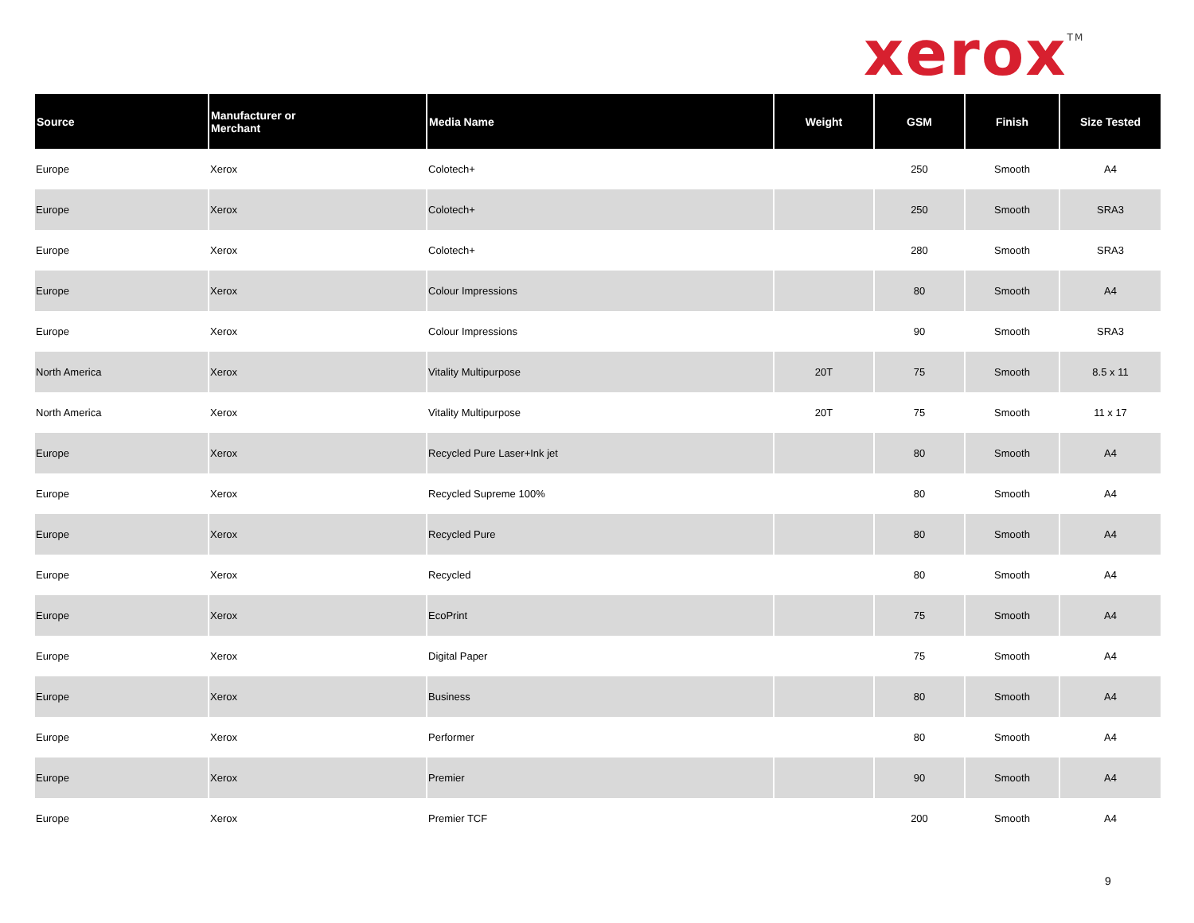xerox<sup>TM</sup>
| Source | Manufacturer or Merchant | Media Name | Weight | GSM | Finish | Size Tested |
| --- | --- | --- | --- | --- | --- | --- |
| Europe | Xerox | Colotech+ | | 250 | Smooth | A4 |
| Europe | Xerox | Colotech+ | | 250 | Smooth | SRA3 |
| Europe | Xerox | Colotech+ | | 280 | Smooth | SRA3 |
| Europe | Xerox | Colour Impressions | | 80 | Smooth | A4 |
| Europe | Xerox | Colour Impressions | | 90 | Smooth | SRA3 |
| North America | Xerox | Vitality Multipurpose | 20T | 75 | Smooth | 8.5 x 11 |
| North America | Xerox | Vitality Multipurpose | 20T | 75 | Smooth | 11 x 17 |
| Europe | Xerox | Recycled Pure Laser+Ink jet | | 80 | Smooth | A4 |
| Europe | Xerox | Recycled Supreme 100% | | 80 | Smooth | A4 |
| Europe | Xerox | Recycled Pure | | 80 | Smooth | A4 |
| Europe | Xerox | Recycled | | 80 | Smooth | A4 |
| Europe | Xerox | EcoPrint | | 75 | Smooth | A4 |
| Europe | Xerox | Digital Paper | | 75 | Smooth | A4 |
| Europe | Xerox | Business | | 80 | Smooth | A4 |
| Europe | Xerox | Performer | | 80 | Smooth | A4 |
| Europe | Xerox | Premier | | 90 | Smooth | A4 |
| Europe | Xerox | Premier TCF | | 200 | Smooth | A4 |
9